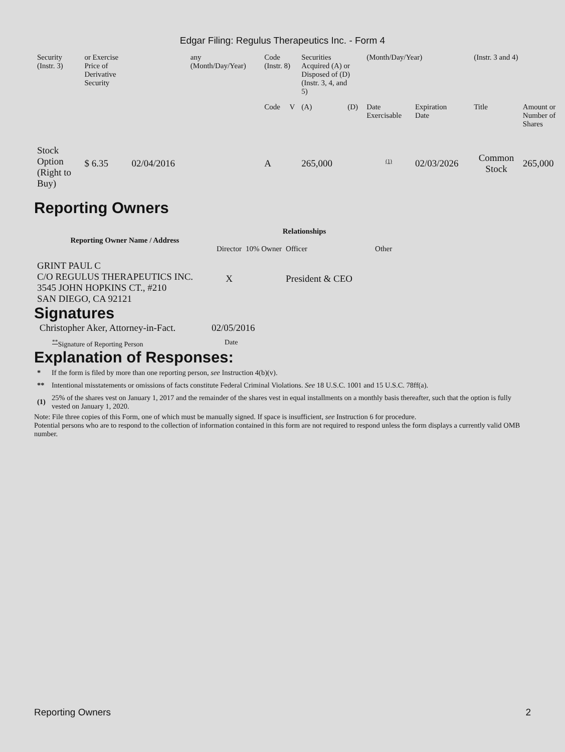Edgar Filing: Regulus Therapeutics Inc. - Form 4
| Security (Instr. 3) | or Exercise Price of Derivative Security | | any (Month/Day/Year) | Code (Instr. 8) | | Securities Acquired (A) or Disposed of (D) (Instr. 3, 4, and 5) | | (Month/Day/Year) | | (Instr. 3 and 4) | |
| | | | | Code | V | (A) | (D) | Date Exercisable | Expiration Date | Title | Amount or Number of Shares |
| Stock Option (Right to Buy) | $ 6.35 | 02/04/2016 | | A | | 265,000 | | <sup>(1)</sup> | 02/03/2026 | Common Stock | 265,000 |
Reporting Owners
| Reporting Owner Name / Address | Relationships | | | |
| --- | --- | --- | --- | --- |
| | Director | 10% Owner | Officer | Other |
| GRINT PAUL C C/O REGULUS THERAPEUTICS INC. 3545 JOHN HOPKINS CT., #210 SAN DIEGO, CA 92121 | X | | President & CEO | |
Signatures
| Christopher Aker, Attorney-in-Fact. | 02/05/2016 |
| <sup>**</sup> Signature of Reporting Person | Date |
Explanation of Responses:
| * | If the form is filed by more than one reporting person, see Instruction 4(b)(v). |
| ** | Intentional misstatements or omissions of facts constitute Federal Criminal Violations. See 18 U.S.C. 1001 and 15 U.S.C. 78ff(a). |
| (1) | 25% of the shares vest on January 1, 2017 and the remainder of the shares vest in equal installments on a monthly basis thereafter, such that the option is fully vested on January 1, 2020. |
Note: File three copies of this Form, one of which must be manually signed. If space is insufficient, see Instruction 6 for procedure.
Potential persons who are to respond to the collection of information contained in this form are not required to respond unless the form displays a currently valid OMB number.
Reporting Owners 2